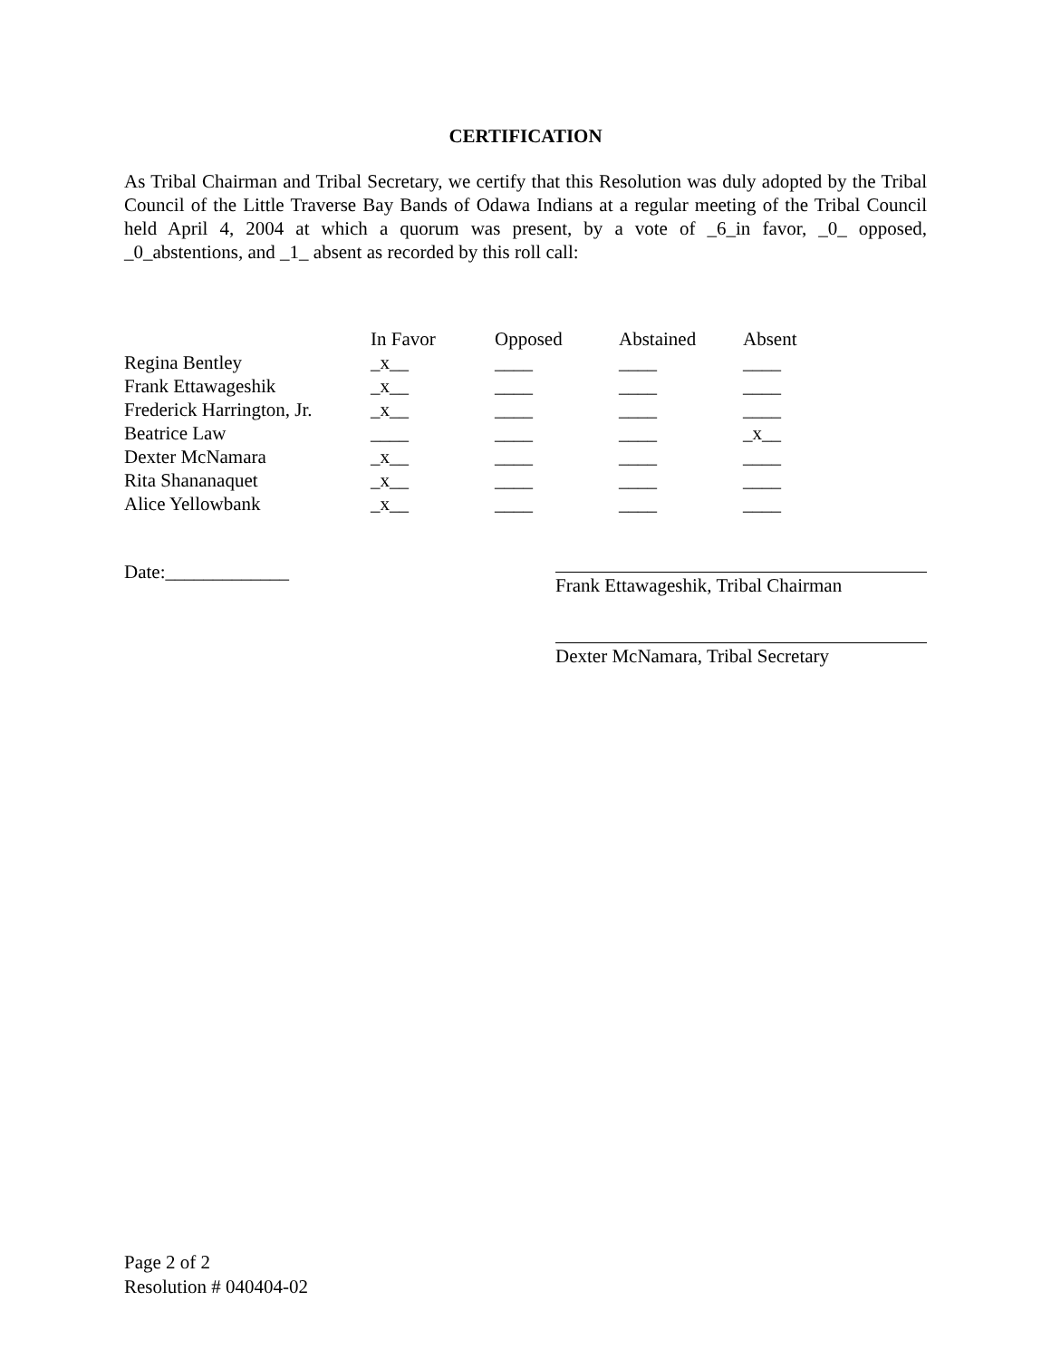CERTIFICATION
As Tribal Chairman and Tribal Secretary, we certify that this Resolution was duly adopted by the Tribal Council of the Little Traverse Bay Bands of Odawa Indians at a regular meeting of the Tribal Council held April 4, 2004 at which a quorum was present, by a vote of _6_in favor, _0_ opposed, _0_abstentions, and _1_ absent as recorded by this roll call:
| | In Favor | Opposed | Abstained | Absent |
| --- | --- | --- | --- | --- |
| Regina Bentley | _x__ | ____ | ____ | ____ |
| Frank Ettawageshik | _x__ | ____ | ____ | ____ |
| Frederick Harrington, Jr. | _x__ | ____ | ____ | ____ |
| Beatrice Law | ____ | ____ | ____ | _x__ |
| Dexter McNamara | _x__ | ____ | ____ | ____ |
| Rita Shananaquet | _x__ | ____ | ____ | ____ |
| Alice Yellowbank | _x__ | ____ | ____ | ____ |
Date:_____________
Frank Ettawageshik, Tribal Chairman
Dexter McNamara, Tribal Secretary
Page 2 of 2
Resolution # 040404-02